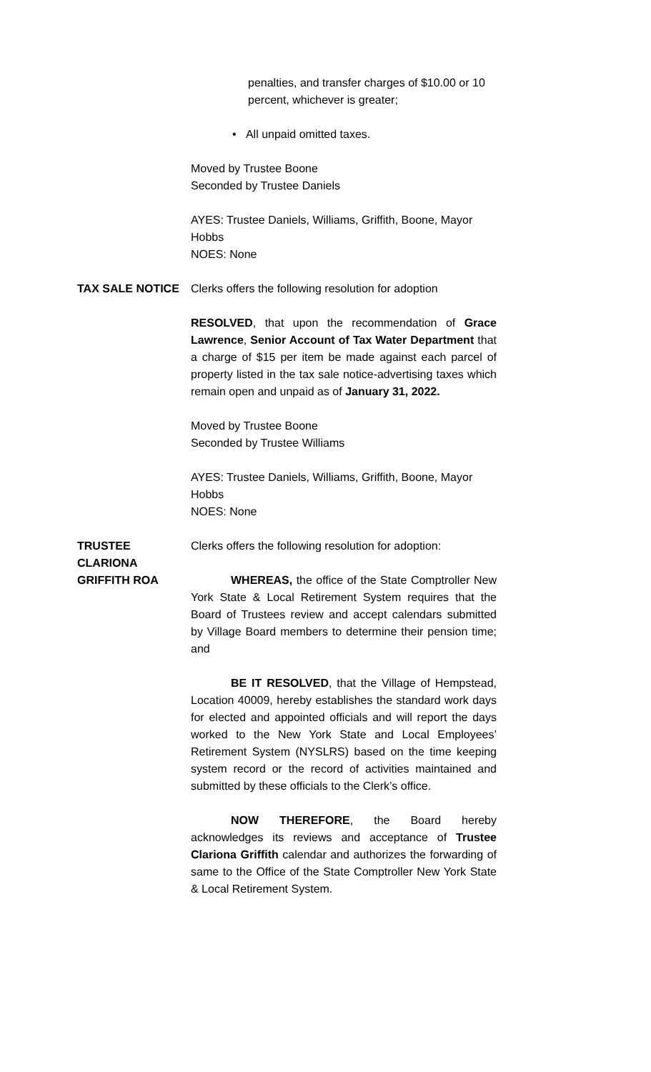penalties, and transfer charges of $10.00 or 10 percent, whichever is greater;
• All unpaid omitted taxes.
Moved by Trustee Boone
Seconded by Trustee Daniels
AYES: Trustee Daniels, Williams, Griffith, Boone, Mayor Hobbs
NOES: None
TAX SALE NOTICE Clerks offers the following resolution for adoption
RESOLVED, that upon the recommendation of Grace Lawrence, Senior Account of Tax Water Department that a charge of $15 per item be made against each parcel of property listed in the tax sale notice-advertising taxes which remain open and unpaid as of January 31, 2022.
Moved by Trustee Boone
Seconded by Trustee Williams
AYES: Trustee Daniels, Williams, Griffith, Boone, Mayor Hobbs
NOES: None
TRUSTEE CLARIONA GRIFFITH ROA
Clerks offers the following resolution for adoption:
WHEREAS, the office of the State Comptroller New York State & Local Retirement System requires that the Board of Trustees review and accept calendars submitted by Village Board members to determine their pension time; and
BE IT RESOLVED, that the Village of Hempstead, Location 40009, hereby establishes the standard work days for elected and appointed officials and will report the days worked to the New York State and Local Employees’ Retirement System (NYSLRS) based on the time keeping system record or the record of activities maintained and submitted by these officials to the Clerk’s office.
NOW THEREFORE, the Board hereby acknowledges its reviews and acceptance of Trustee Clariona Griffith calendar and authorizes the forwarding of same to the Office of the State Comptroller New York State & Local Retirement System.